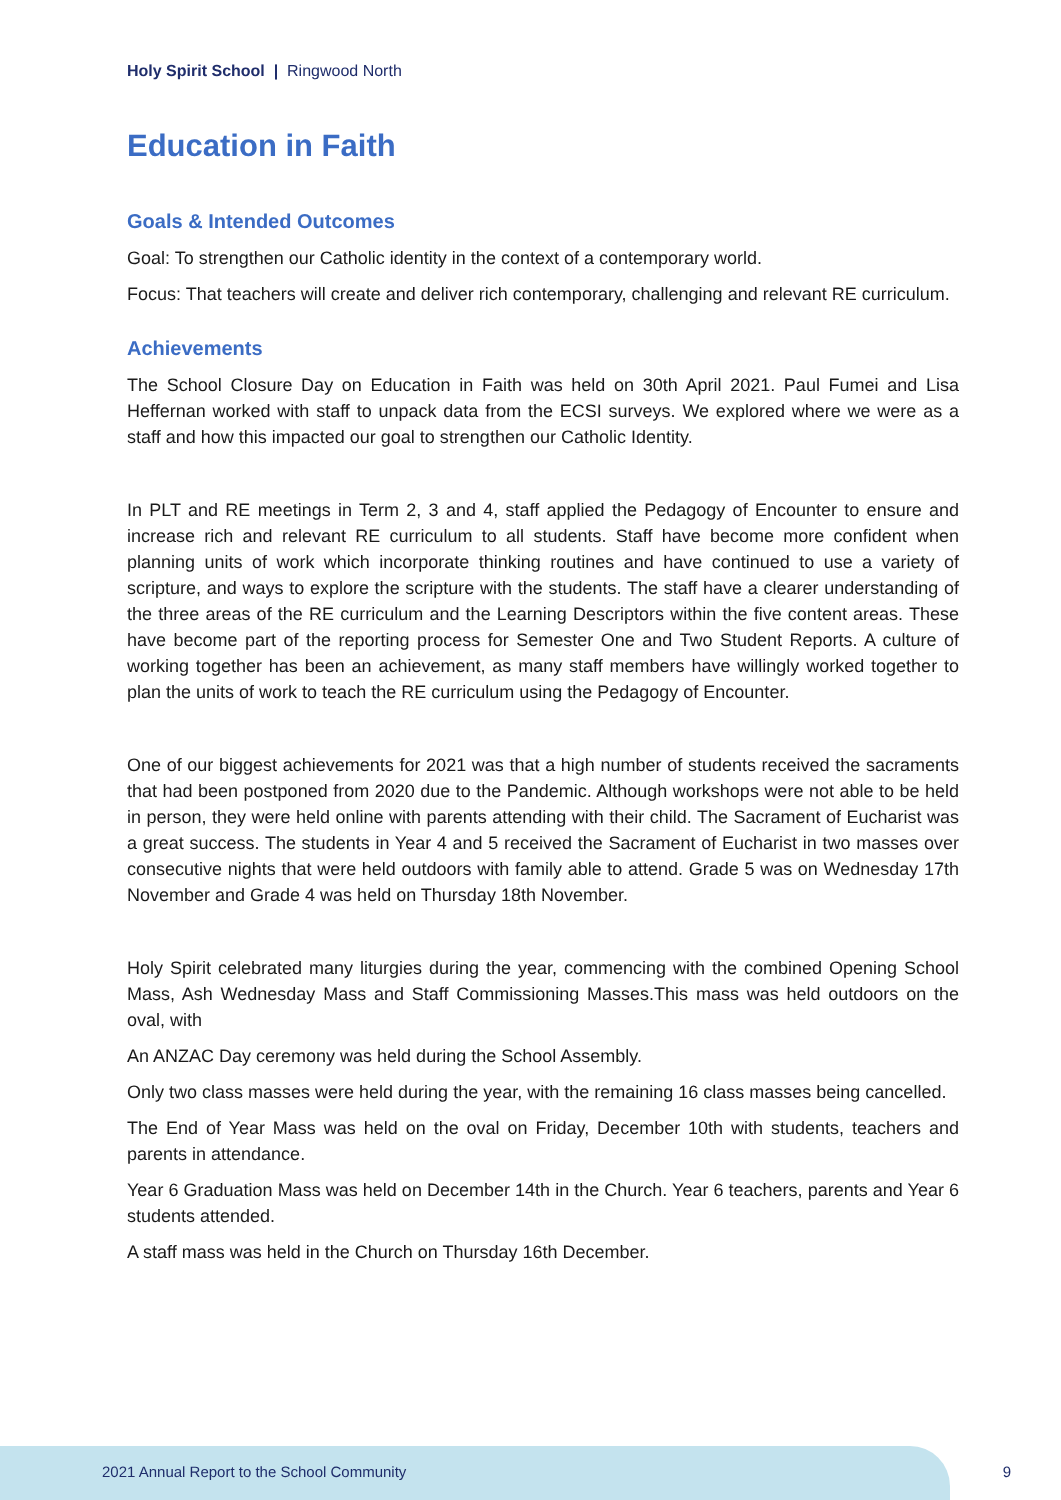Holy Spirit School | Ringwood North
Education in Faith
Goals & Intended Outcomes
Goal: To strengthen our Catholic identity in the context of a contemporary world.
Focus: That teachers will create and deliver rich contemporary, challenging and relevant RE curriculum.
Achievements
The School Closure Day on Education in Faith was held on 30th April 2021. Paul Fumei and Lisa Heffernan worked with staff to unpack data from the ECSI surveys. We explored where we were as a staff and how this impacted our goal to strengthen our Catholic Identity.
In PLT and RE meetings in Term 2, 3 and 4, staff applied the Pedagogy of Encounter to ensure and increase rich and relevant RE curriculum to all students. Staff have become more confident when planning units of work which incorporate thinking routines and have continued to use a variety of scripture, and ways to explore the scripture with the students. The staff have a clearer understanding of the three areas of the RE curriculum and the Learning Descriptors within the five content areas. These have become part of the reporting process for Semester One and Two Student Reports. A culture of working together has been an achievement, as many staff members have willingly worked together to plan the units of work to teach the RE curriculum using the Pedagogy of Encounter.
One of our biggest achievements for 2021 was that a high number of students received the sacraments that had been postponed from 2020 due to the Pandemic. Although workshops were not able to be held in person, they were held online with parents attending with their child. The Sacrament of Eucharist was a great success. The students in Year 4 and 5 received the Sacrament of Eucharist in two masses over consecutive nights that were held outdoors with family able to attend. Grade 5 was on Wednesday 17th November and Grade 4 was held on Thursday 18th November.
Holy Spirit celebrated many liturgies during the year, commencing with the combined Opening School Mass, Ash Wednesday Mass and Staff Commissioning Masses.This mass was held outdoors on the oval, with
An ANZAC Day ceremony was held during the School Assembly.
Only two class masses were held during the year, with the remaining 16 class masses being cancelled.
The End of Year Mass was held on the oval on Friday, December 10th with students, teachers and parents in attendance.
Year 6 Graduation Mass was held on December 14th in the Church. Year 6 teachers, parents and Year 6 students attended.
A staff mass was held in the Church on Thursday 16th December.
2021 Annual Report to the School Community
9